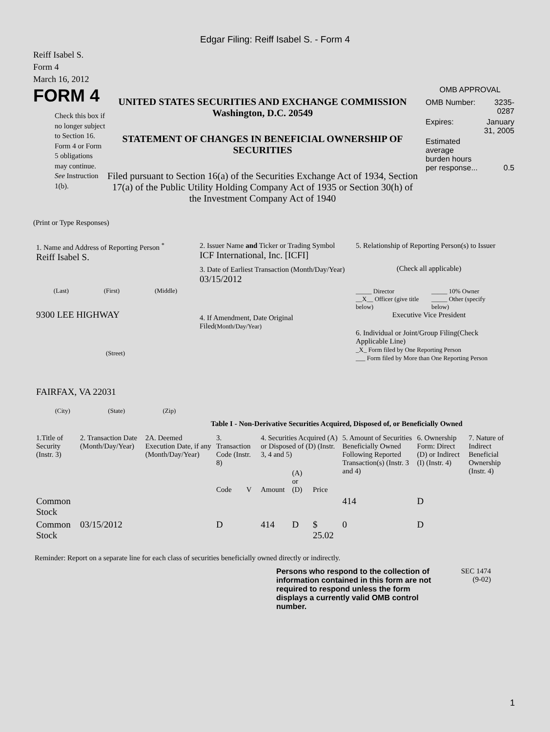Edgar Filing: Reiff Isabel S. - Form 4
Reiff Isabel S.
Form 4
March 16, 2012
FORM 4
Check this box if no longer subject to Section 16. Form 4 or Form 5 obligations may continue. See Instruction 1(b).
UNITED STATES SECURITIES AND EXCHANGE COMMISSION
Washington, D.C. 20549
STATEMENT OF CHANGES IN BENEFICIAL OWNERSHIP OF SECURITIES
Filed pursuant to Section 16(a) of the Securities Exchange Act of 1934, Section 17(a) of the Public Utility Holding Company Act of 1935 or Section 30(h) of the Investment Company Act of 1940
OMB APPROVAL
| OMB Number: | 3235-0287 |
| Expires: | January 31, 2005 |
| Estimated average burden hours per response... | 0.5 |
(Print or Type Responses)
1. Name and Address of Reporting Person <sup>*</sup>
Reiff Isabel S.
(Last) (First) (Middle)
9300 LEE HIGHWAY
(Street)
FAIRFAX, VA 22031
(City) (State) (Zip)
2. Issuer Name and Ticker or Trading Symbol
ICF International, Inc. [ICFI]
3. Date of Earliest Transaction (Month/Day/Year)
03/15/2012
4. If Amendment, Date Original Filed(Month/Day/Year)
5. Relationship of Reporting Person(s) to Issuer
(Check all applicable)
_____ Director
__X__ Officer (give title below)
_____ 10% Owner
_____ Other (specify below)
Executive Vice President
6. Individual or Joint/Group Filing(Check Applicable Line)
_X_ Form filed by One Reporting Person
___ Form filed by More than One Reporting Person
Table I - Non-Derivative Securities Acquired, Disposed of, or Beneficially Owned
| 1.Title of Security (Instr. 3) | 2. Transaction Date (Month/Day/Year) | 2A. Deemed Execution Date, if any (Month/Day/Year) | 3. Transaction Code (Instr. 8) | | 4. Securities Acquired (A) or Disposed of (D) (Instr. 3, 4 and 5) | | | 5. Amount of Securities Beneficially Owned Following Reported Transaction(s) (Instr. 3 and 4) | 6. Ownership Form: Direct (D) or Indirect (I) (Instr. 4) | 7. Nature of Indirect Beneficial Ownership (Instr. 4) |
| --- | --- | --- | --- | --- | --- | --- | --- | --- | --- | --- |
| | | | Code | V | Amount | (A) or (D) | Price | | | |
| Common Stock | | | | | | | | 414 | D | |
| Common Stock | 03/15/2012 | | D | | 414 | D | $ 25.02 | 0 | D | |
Reminder: Report on a separate line for each class of securities beneficially owned directly or indirectly.
Persons who respond to the collection of information contained in this form are not required to respond unless the form displays a currently valid OMB control number.
SEC 1474
(9-02)
1